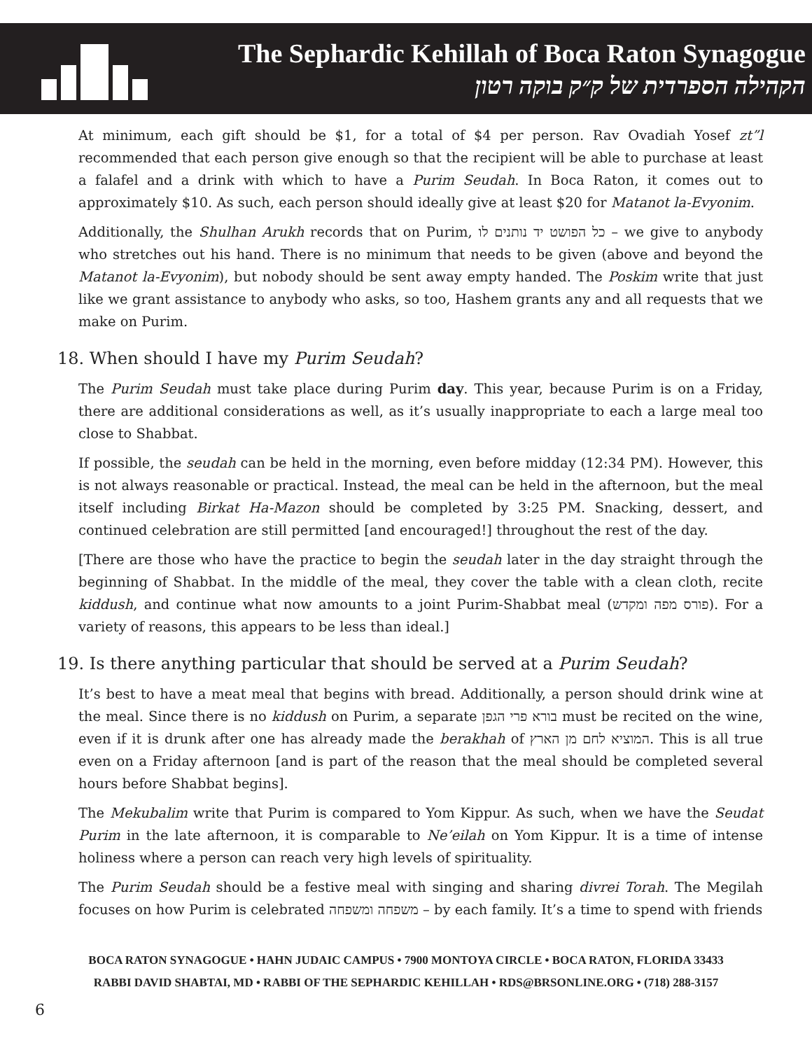The Sephardic Kehillah of Boca Raton Synagogue
הקהילה הספרדית של ק״ק בוקה רטון
At minimum, each gift should be $1, for a total of $4 per person. Rav Ovadiah Yosef zt”l recommended that each person give enough so that the recipient will be able to purchase at least a falafel and a drink with which to have a Purim Seudah. In Boca Raton, it comes out to approximately $10. As such, each person should ideally give at least $20 for Matanot la-Evyonim.
Additionally, the Shulhan Arukh records that on Purim, כל הפושט יד נותנים לו – we give to anybody who stretches out his hand. There is no minimum that needs to be given (above and beyond the Matanot la-Evyonim), but nobody should be sent away empty handed. The Poskim write that just like we grant assistance to anybody who asks, so too, Hashem grants any and all requests that we make on Purim.
18. When should I have my Purim Seudah?
The Purim Seudah must take place during Purim day. This year, because Purim is on a Friday, there are additional considerations as well, as it’s usually inappropriate to each a large meal too close to Shabbat.
If possible, the seudah can be held in the morning, even before midday (12:34 PM). However, this is not always reasonable or practical. Instead, the meal can be held in the afternoon, but the meal itself including Birkat Ha-Mazon should be completed by 3:25 PM. Snacking, dessert, and continued celebration are still permitted [and encouraged!] throughout the rest of the day.
[There are those who have the practice to begin the seudah later in the day straight through the beginning of Shabbat. In the middle of the meal, they cover the table with a clean cloth, recite kiddush, and continue what now amounts to a joint Purim-Shabbat meal (פורס מפה ומקדש). For a variety of reasons, this appears to be less than ideal.]
19. Is there anything particular that should be served at a Purim Seudah?
It’s best to have a meat meal that begins with bread. Additionally, a person should drink wine at the meal. Since there is no kiddush on Purim, a separate בורא פרי הגפן must be recited on the wine, even if it is drunk after one has already made the berakhah of המוציא לחם מן הארץ. This is all true even on a Friday afternoon [and is part of the reason that the meal should be completed several hours before Shabbat begins].
The Mekubalim write that Purim is compared to Yom Kippur. As such, when we have the Seudat Purim in the late afternoon, it is comparable to Ne’eilah on Yom Kippur. It is a time of intense holiness where a person can reach very high levels of spirituality.
The Purim Seudah should be a festive meal with singing and sharing divrei Torah. The Megilah focuses on how Purim is celebrated משפחה ומשפחה – by each family. It’s a time to spend with friends
BOCA RATON SYNAGOGUE • HAHN JUDAIC CAMPUS • 7900 MONTOYA CIRCLE • BOCA RATON, FLORIDA 33433
RABBI DAVID SHABTAI, MD • RABBI OF THE SEPHARDIC KEHILLAH • RDS@BRSONLINE.ORG • (718) 288-3157
6